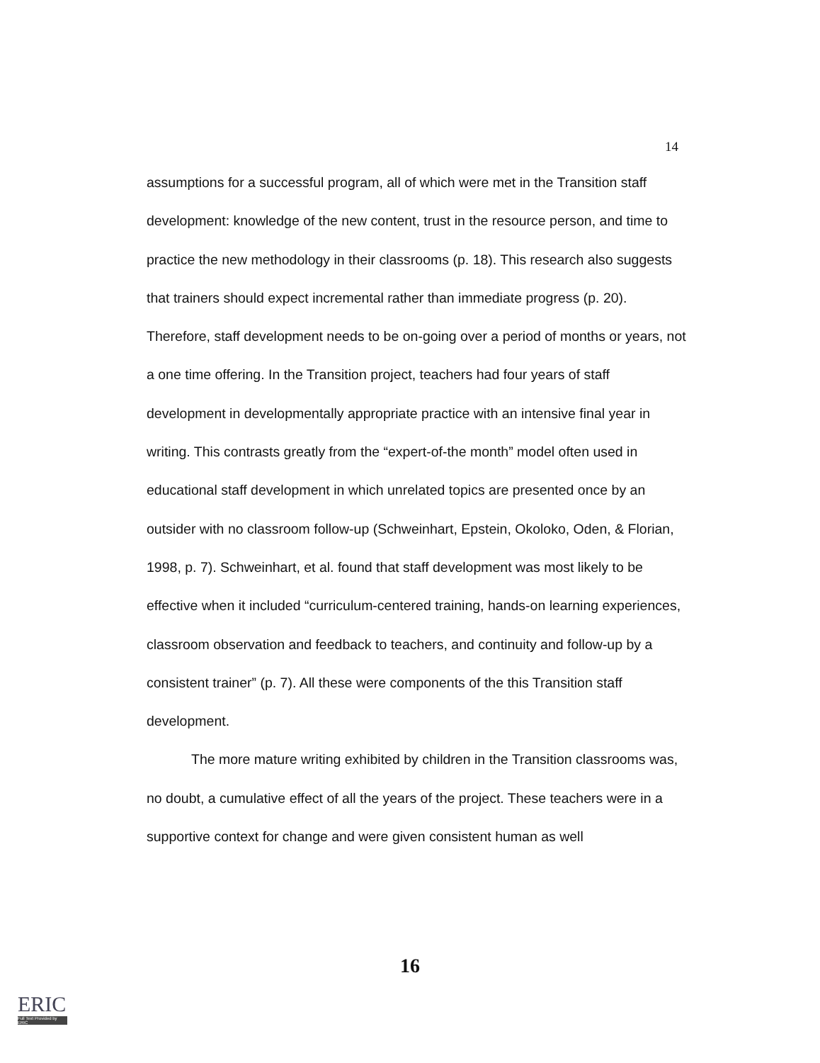14
assumptions for a successful program, all of which were met in the Transition staff development: knowledge of the new content, trust in the resource person, and time to practice the new methodology in their classrooms (p. 18). This research also suggests that trainers should expect incremental rather than immediate progress (p. 20). Therefore, staff development needs to be on-going over a period of months or years, not a one time offering. In the Transition project, teachers had four years of staff development in developmentally appropriate practice with an intensive final year in writing. This contrasts greatly from the “expert-of-the month” model often used in educational staff development in which unrelated topics are presented once by an outsider with no classroom follow-up (Schweinhart, Epstein, Okoloko, Oden, & Florian, 1998, p. 7). Schweinhart, et al. found that staff development was most likely to be effective when it included “curriculum-centered training, hands-on learning experiences, classroom observation and feedback to teachers, and continuity and follow-up by a consistent trainer” (p. 7). All these were components of the this Transition staff development.
The more mature writing exhibited by children in the Transition classrooms was, no doubt, a cumulative effect of all the years of the project. These teachers were in a supportive context for change and were given consistent human as well
16
ERIC
Full Text Provided by ERIC